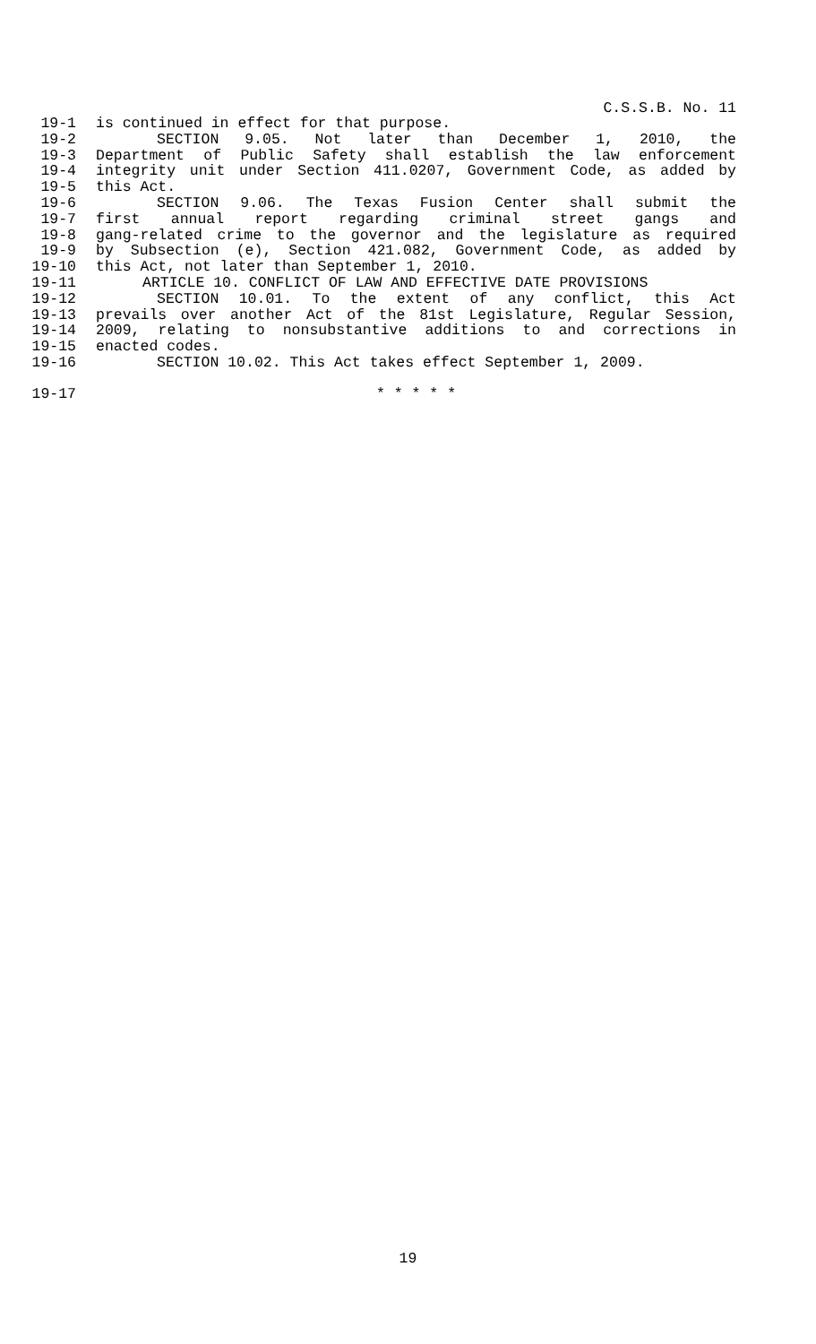C.S.S.B. No. 11
19-1 is continued in effect for that purpose.
19-2 SECTION 9.05. Not later than December 1, 2010, the
19-3 Department of Public Safety shall establish the law enforcement
19-4 integrity unit under Section 411.0207, Government Code, as added by
19-5 this Act.
19-6 SECTION 9.06. The Texas Fusion Center shall submit the
19-7 first annual report regarding criminal street gangs and
19-8 gang-related crime to the governor and the legislature as required
19-9 by Subsection (e), Section 421.082, Government Code, as added by
19-10 this Act, not later than September 1, 2010.
19-11 ARTICLE 10. CONFLICT OF LAW AND EFFECTIVE DATE PROVISIONS
19-12 SECTION 10.01. To the extent of any conflict, this Act
19-13 prevails over another Act of the 81st Legislature, Regular Session,
19-14 2009, relating to nonsubstantive additions to and corrections in
19-15 enacted codes.
19-16 SECTION 10.02. This Act takes effect September 1, 2009.
19-17 * * * * *
19